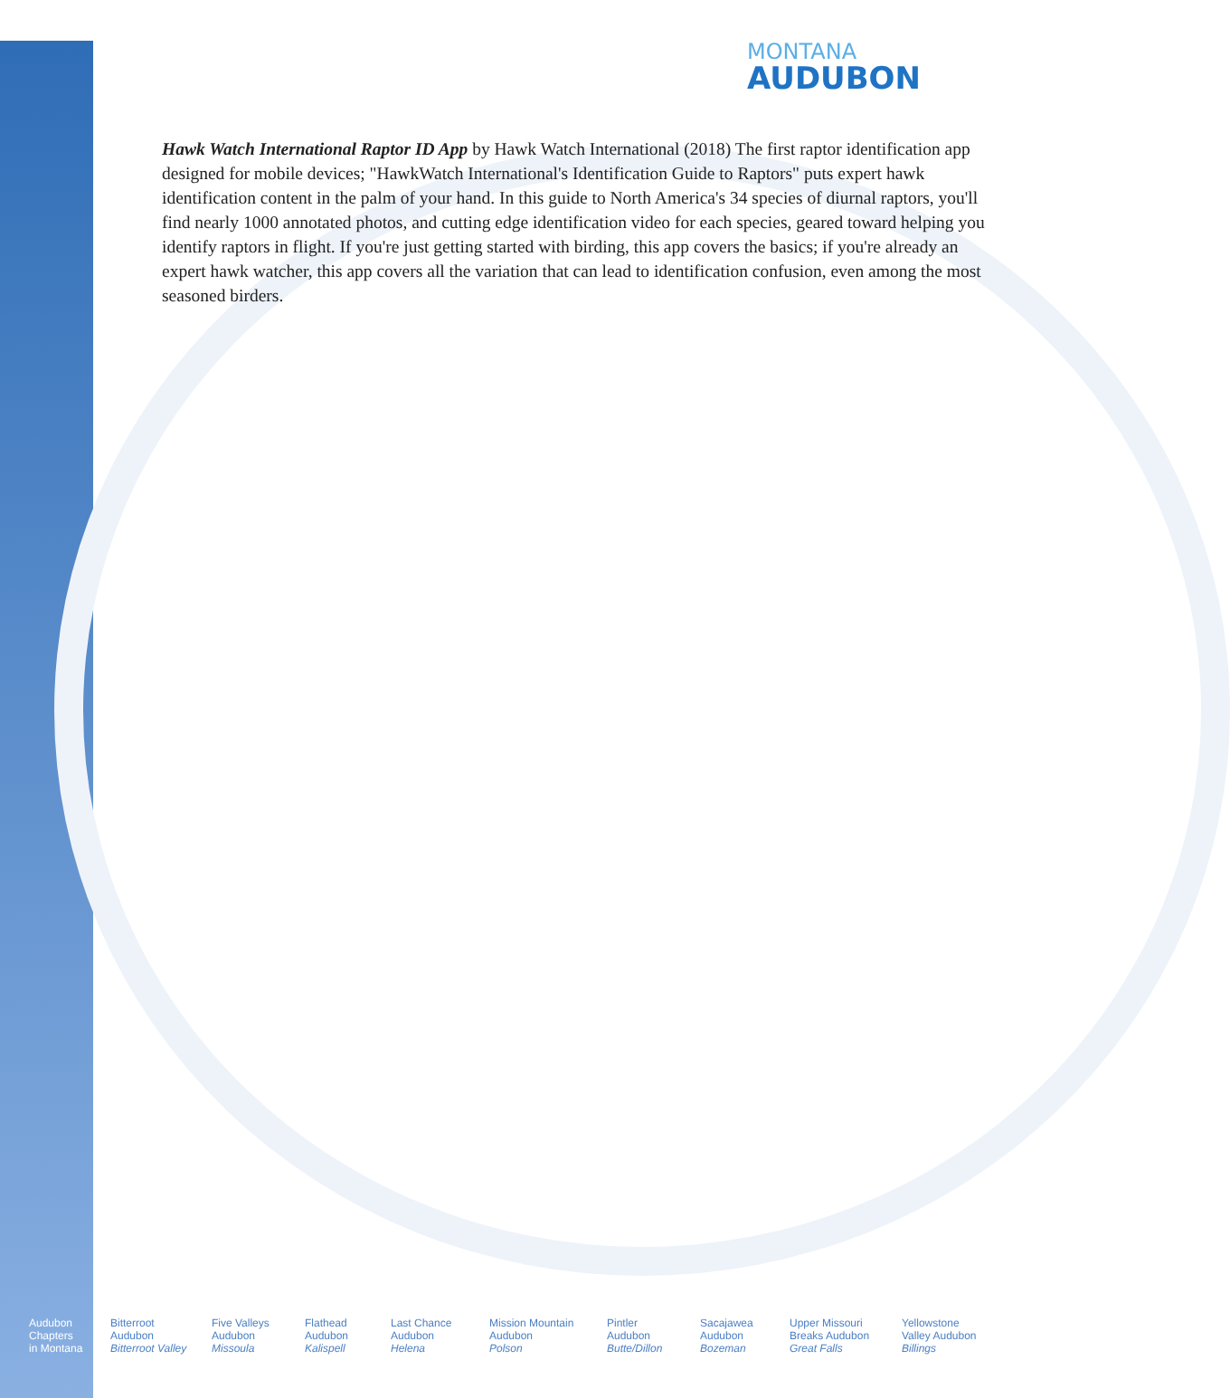MONTANA
AUDUBON
Hawk Watch International Raptor ID App by Hawk Watch International (2018) The first raptor identification app designed for mobile devices; "HawkWatch International's Identification Guide to Raptors" puts expert hawk identification content in the palm of your hand. In this guide to North America's 34 species of diurnal raptors, you'll find nearly 1000 annotated photos, and cutting edge identification video for each species, geared toward helping you identify raptors in flight. If you're just getting started with birding, this app covers the basics; if you're already an expert hawk watcher, this app covers all the variation that can lead to identification confusion, even among the most seasoned birders.
Audubon
Chapters
in Montana
Bitterroot
Audubon
Bitterroot Valley
Five Valleys
Audubon
Missoula
Flathead
Audubon
Kalispell
Last Chance
Audubon
Helena
Mission Mountain
Audubon
Polson
Pintler
Audubon
Butte/Dillon
Sacajawea
Audubon
Bozeman
Upper Missouri
Breaks Audubon
Great Falls
Yellowstone
Valley Audubon
Billings